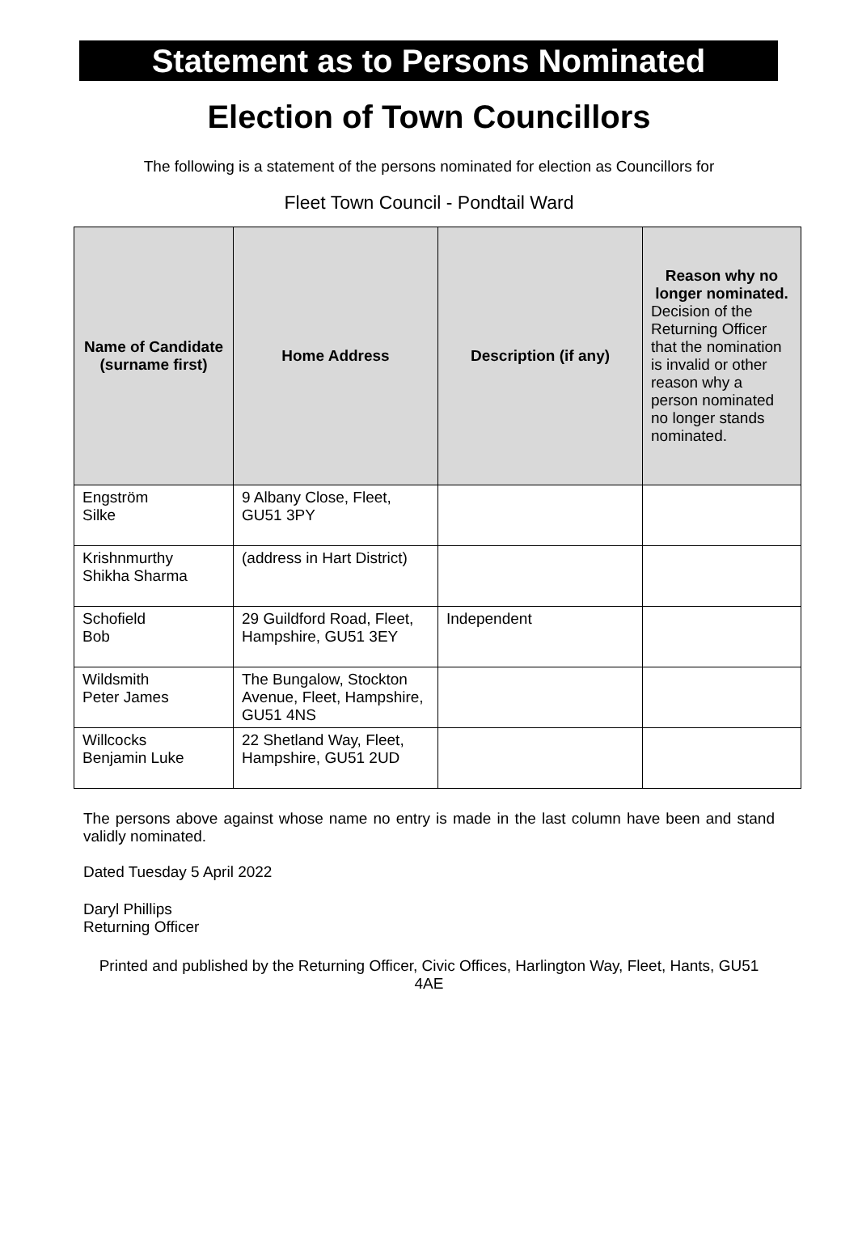Statement as to Persons Nominated
Election of Town Councillors
The following is a statement of the persons nominated for election as Councillors for
Fleet Town Council - Pondtail Ward
| Name of Candidate (surname first) | Home Address | Description (if any) | Reason why no longer nominated. Decision of the Returning Officer that the nomination is invalid or other reason why a person nominated no longer stands nominated. |
| --- | --- | --- | --- |
| Engström Silke | 9 Albany Close, Fleet, GU51 3PY | | |
| Krishnmurthy Shikha Sharma | (address in Hart District) | | |
| Schofield Bob | 29 Guildford Road, Fleet, Hampshire, GU51 3EY | Independent | |
| Wildsmith Peter James | The Bungalow, Stockton Avenue, Fleet, Hampshire, GU51 4NS | | |
| Willcocks Benjamin Luke | 22 Shetland Way, Fleet, Hampshire, GU51 2UD | | |
The persons above against whose name no entry is made in the last column have been and stand validly nominated.
Dated Tuesday 5 April 2022
Daryl Phillips
Returning Officer
Printed and published by the Returning Officer, Civic Offices, Harlington Way, Fleet, Hants, GU51 4AE